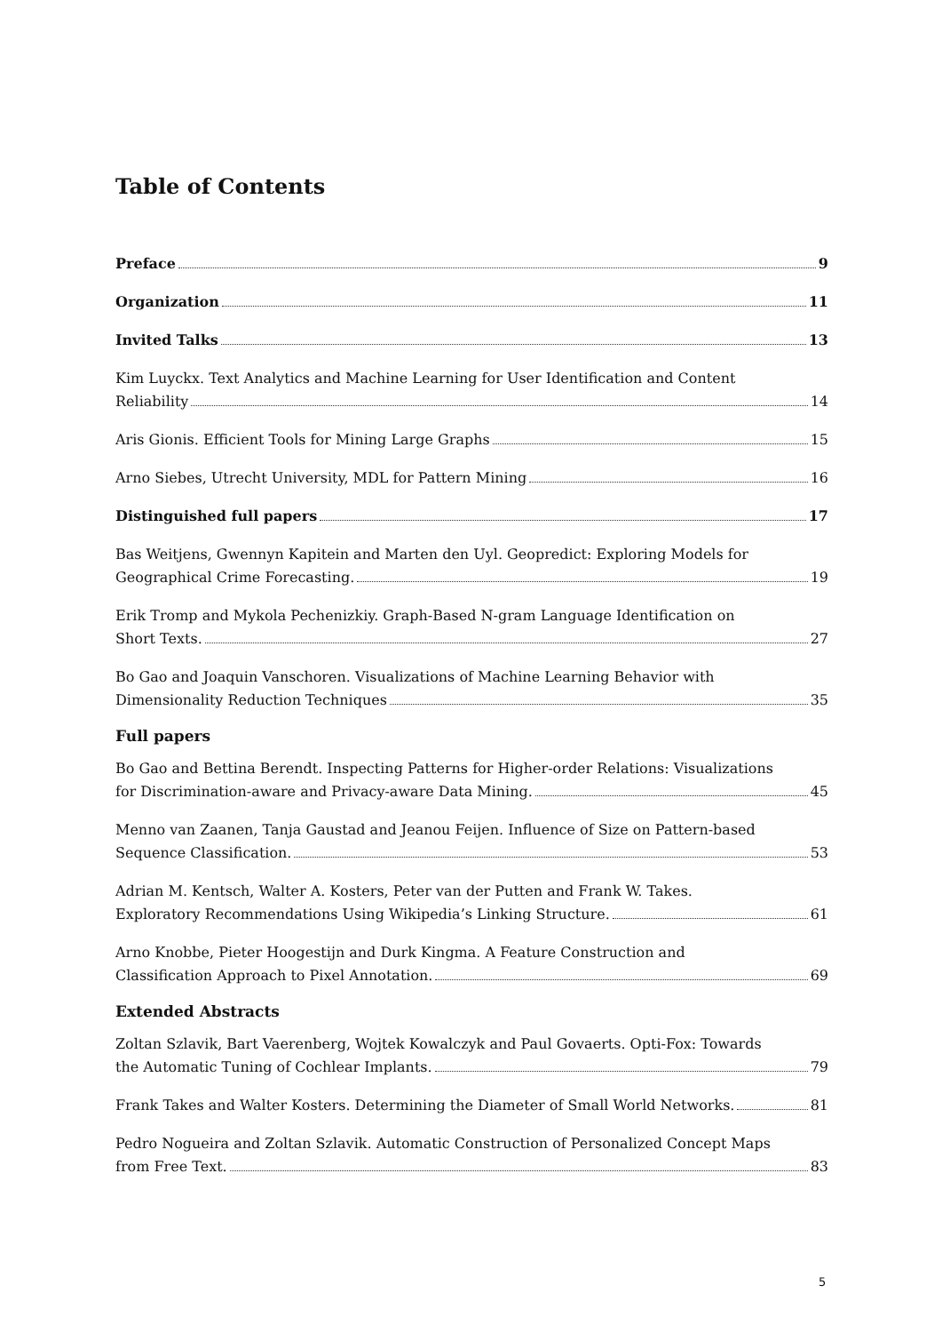Table of Contents
Preface 9
Organization 11
Invited Talks 13
Kim Luyckx. Text Analytics and Machine Learning for User Identification and Content
Reliability 14
Aris Gionis. Efficient Tools for Mining Large Graphs 15
Arno Siebes, Utrecht University, MDL for Pattern Mining 16
Distinguished full papers 17
Bas Weitjens, Gwennyn Kapitein and Marten den Uyl. Geopredict: Exploring Models for
Geographical Crime Forecasting. 19
Erik Tromp and Mykola Pechenizkiy. Graph-Based N-gram Language Identification on
Short Texts. 27
Bo Gao and Joaquin Vanschoren. Visualizations of Machine Learning Behavior with
Dimensionality Reduction Techniques 35
Full papers
Bo Gao and Bettina Berendt. Inspecting Patterns for Higher-order Relations: Visualizations
for Discrimination-aware and Privacy-aware Data Mining. 45
Menno van Zaanen, Tanja Gaustad and Jeanou Feijen. Influence of Size on Pattern-based
Sequence Classification. 53
Adrian M. Kentsch, Walter A. Kosters, Peter van der Putten and Frank W. Takes.
Exploratory Recommendations Using Wikipedia’s Linking Structure. 61
Arno Knobbe, Pieter Hoogestijn and Durk Kingma. A Feature Construction and
Classification Approach to Pixel Annotation. 69
Extended Abstracts
Zoltan Szlavik, Bart Vaerenberg, Wojtek Kowalczyk and Paul Govaerts. Opti-Fox: Towards
the Automatic Tuning of Cochlear Implants. 79
Frank Takes and Walter Kosters. Determining the Diameter of Small World Networks. 81
Pedro Nogueira and Zoltan Szlavik. Automatic Construction of Personalized Concept Maps
from Free Text. 83
5